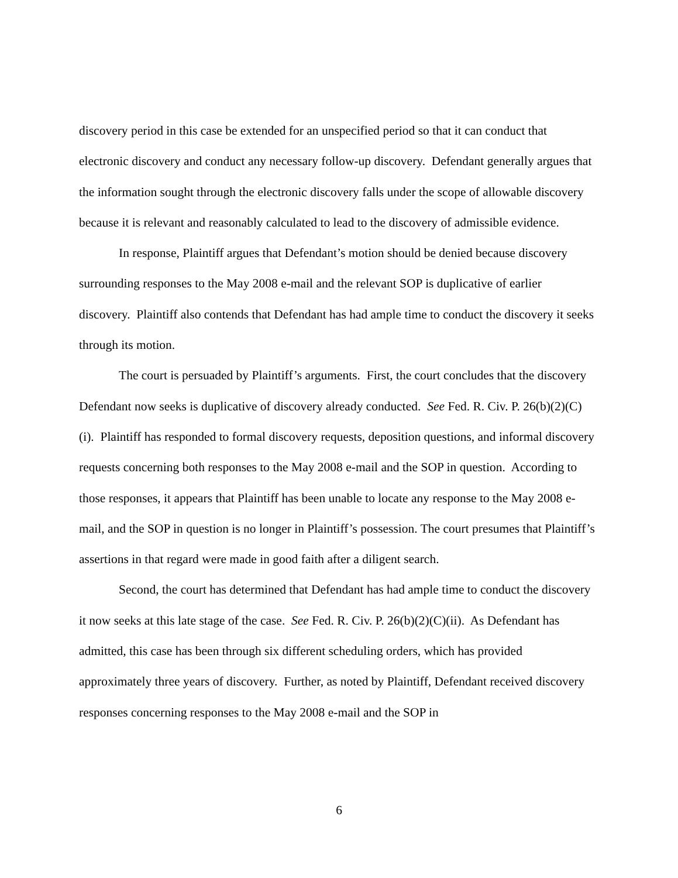discovery period in this case be extended for an unspecified period so that it can conduct that electronic discovery and conduct any necessary follow-up discovery. Defendant generally argues that the information sought through the electronic discovery falls under the scope of allowable discovery because it is relevant and reasonably calculated to lead to the discovery of admissible evidence.
In response, Plaintiff argues that Defendant’s motion should be denied because discovery surrounding responses to the May 2008 e-mail and the relevant SOP is duplicative of earlier discovery. Plaintiff also contends that Defendant has had ample time to conduct the discovery it seeks through its motion.
The court is persuaded by Plaintiff’s arguments. First, the court concludes that the discovery Defendant now seeks is duplicative of discovery already conducted. See Fed. R. Civ. P. 26(b)(2)(C)(i). Plaintiff has responded to formal discovery requests, deposition questions, and informal discovery requests concerning both responses to the May 2008 e-mail and the SOP in question. According to those responses, it appears that Plaintiff has been unable to locate any response to the May 2008 e-mail, and the SOP in question is no longer in Plaintiff’s possession. The court presumes that Plaintiff’s assertions in that regard were made in good faith after a diligent search.
Second, the court has determined that Defendant has had ample time to conduct the discovery it now seeks at this late stage of the case. See Fed. R. Civ. P. 26(b)(2)(C)(ii). As Defendant has admitted, this case has been through six different scheduling orders, which has provided approximately three years of discovery. Further, as noted by Plaintiff, Defendant received discovery responses concerning responses to the May 2008 e-mail and the SOP in
6